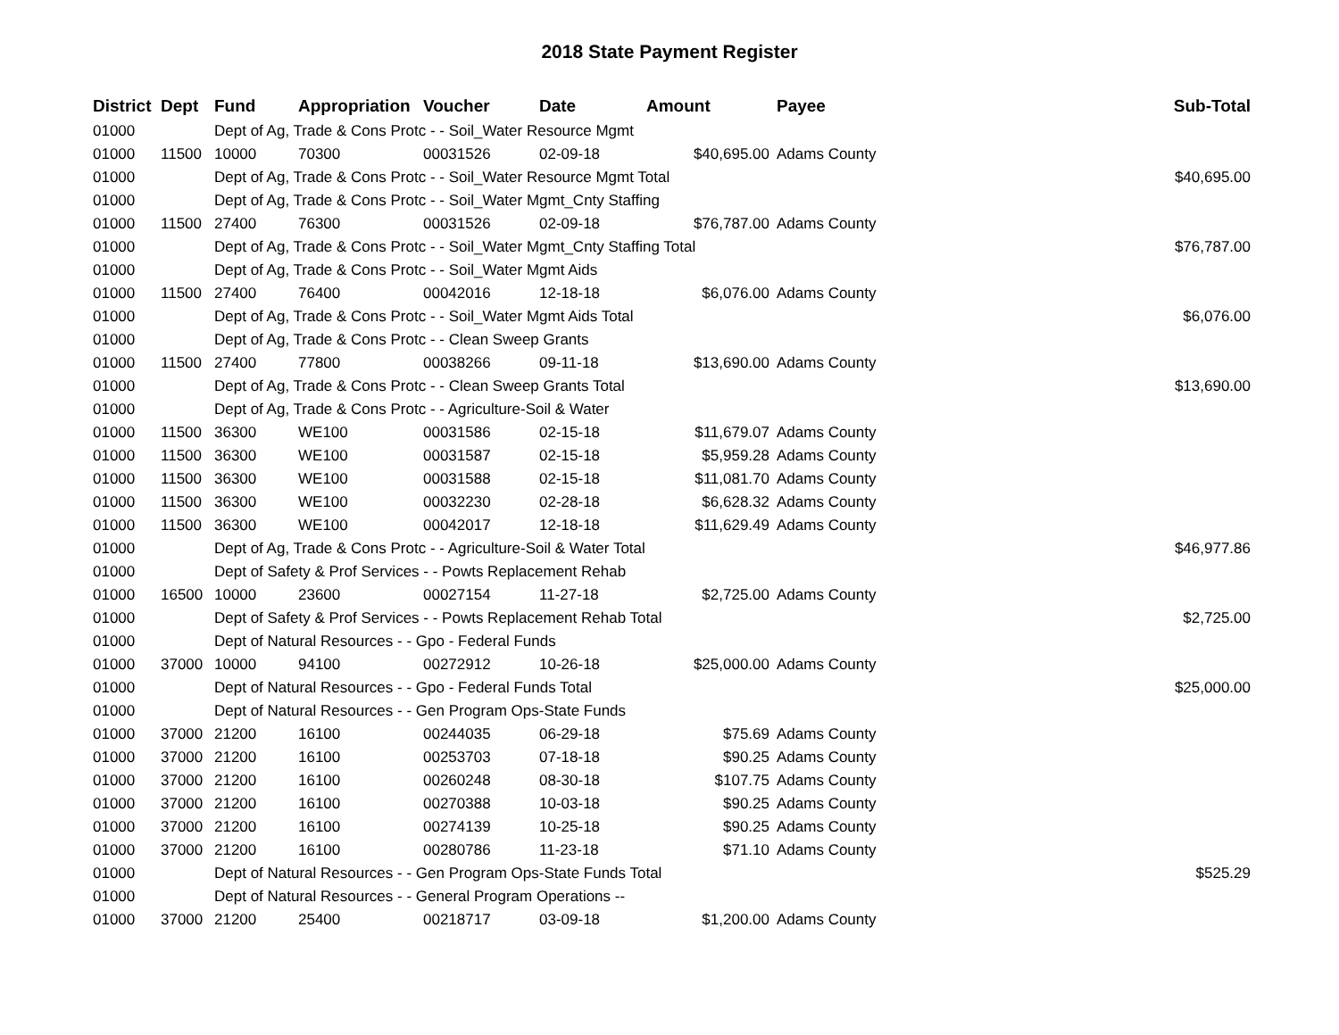2018 State Payment Register
| District | Dept | Fund | Appropriation | Voucher | Date | Amount | Payee | Sub-Total |
| --- | --- | --- | --- | --- | --- | --- | --- | --- |
| 01000 | | Dept of Ag, Trade & Cons Protc - - Soil_Water Resource Mgmt | | | | | | |
| 01000 | 11500 | 10000 | 70300 | 00031526 | 02-09-18 | $40,695.00 | Adams County | |
| 01000 | | Dept of Ag, Trade & Cons Protc - - Soil_Water Resource Mgmt Total | | | | | | $40,695.00 |
| 01000 | | Dept of Ag, Trade & Cons Protc - - Soil_Water Mgmt_Cnty Staffing | | | | | | |
| 01000 | 11500 | 27400 | 76300 | 00031526 | 02-09-18 | $76,787.00 | Adams County | |
| 01000 | | Dept of Ag, Trade & Cons Protc - - Soil_Water Mgmt_Cnty Staffing Total | | | | | | $76,787.00 |
| 01000 | | Dept of Ag, Trade & Cons Protc - - Soil_Water Mgmt Aids | | | | | | |
| 01000 | 11500 | 27400 | 76400 | 00042016 | 12-18-18 | $6,076.00 | Adams County | |
| 01000 | | Dept of Ag, Trade & Cons Protc - - Soil_Water Mgmt Aids Total | | | | | | $6,076.00 |
| 01000 | | Dept of Ag, Trade & Cons Protc - - Clean Sweep Grants | | | | | | |
| 01000 | 11500 | 27400 | 77800 | 00038266 | 09-11-18 | $13,690.00 | Adams County | |
| 01000 | | Dept of Ag, Trade & Cons Protc - - Clean Sweep Grants Total | | | | | | $13,690.00 |
| 01000 | | Dept of Ag, Trade & Cons Protc - - Agriculture-Soil & Water | | | | | | |
| 01000 | 11500 | 36300 | WE100 | 00031586 | 02-15-18 | $11,679.07 | Adams County | |
| 01000 | 11500 | 36300 | WE100 | 00031587 | 02-15-18 | $5,959.28 | Adams County | |
| 01000 | 11500 | 36300 | WE100 | 00031588 | 02-15-18 | $11,081.70 | Adams County | |
| 01000 | 11500 | 36300 | WE100 | 00032230 | 02-28-18 | $6,628.32 | Adams County | |
| 01000 | 11500 | 36300 | WE100 | 00042017 | 12-18-18 | $11,629.49 | Adams County | |
| 01000 | | Dept of Ag, Trade & Cons Protc - - Agriculture-Soil & Water Total | | | | | | $46,977.86 |
| 01000 | | Dept of Safety & Prof Services - - Powts Replacement Rehab | | | | | | |
| 01000 | 16500 | 10000 | 23600 | 00027154 | 11-27-18 | $2,725.00 | Adams County | |
| 01000 | | Dept of Safety & Prof Services - - Powts Replacement Rehab Total | | | | | | $2,725.00 |
| 01000 | | Dept of Natural Resources - - Gpo - Federal Funds | | | | | | |
| 01000 | 37000 | 10000 | 94100 | 00272912 | 10-26-18 | $25,000.00 | Adams County | |
| 01000 | | Dept of Natural Resources - - Gpo - Federal Funds Total | | | | | | $25,000.00 |
| 01000 | | Dept of Natural Resources - - Gen Program Ops-State Funds | | | | | | |
| 01000 | 37000 | 21200 | 16100 | 00244035 | 06-29-18 | $75.69 | Adams County | |
| 01000 | 37000 | 21200 | 16100 | 00253703 | 07-18-18 | $90.25 | Adams County | |
| 01000 | 37000 | 21200 | 16100 | 00260248 | 08-30-18 | $107.75 | Adams County | |
| 01000 | 37000 | 21200 | 16100 | 00270388 | 10-03-18 | $90.25 | Adams County | |
| 01000 | 37000 | 21200 | 16100 | 00274139 | 10-25-18 | $90.25 | Adams County | |
| 01000 | 37000 | 21200 | 16100 | 00280786 | 11-23-18 | $71.10 | Adams County | |
| 01000 | | Dept of Natural Resources - - Gen Program Ops-State Funds Total | | | | | | $525.29 |
| 01000 | | Dept of Natural Resources - - General Program Operations -- | | | | | | |
| 01000 | 37000 | 21200 | 25400 | 00218717 | 03-09-18 | $1,200.00 | Adams County | |